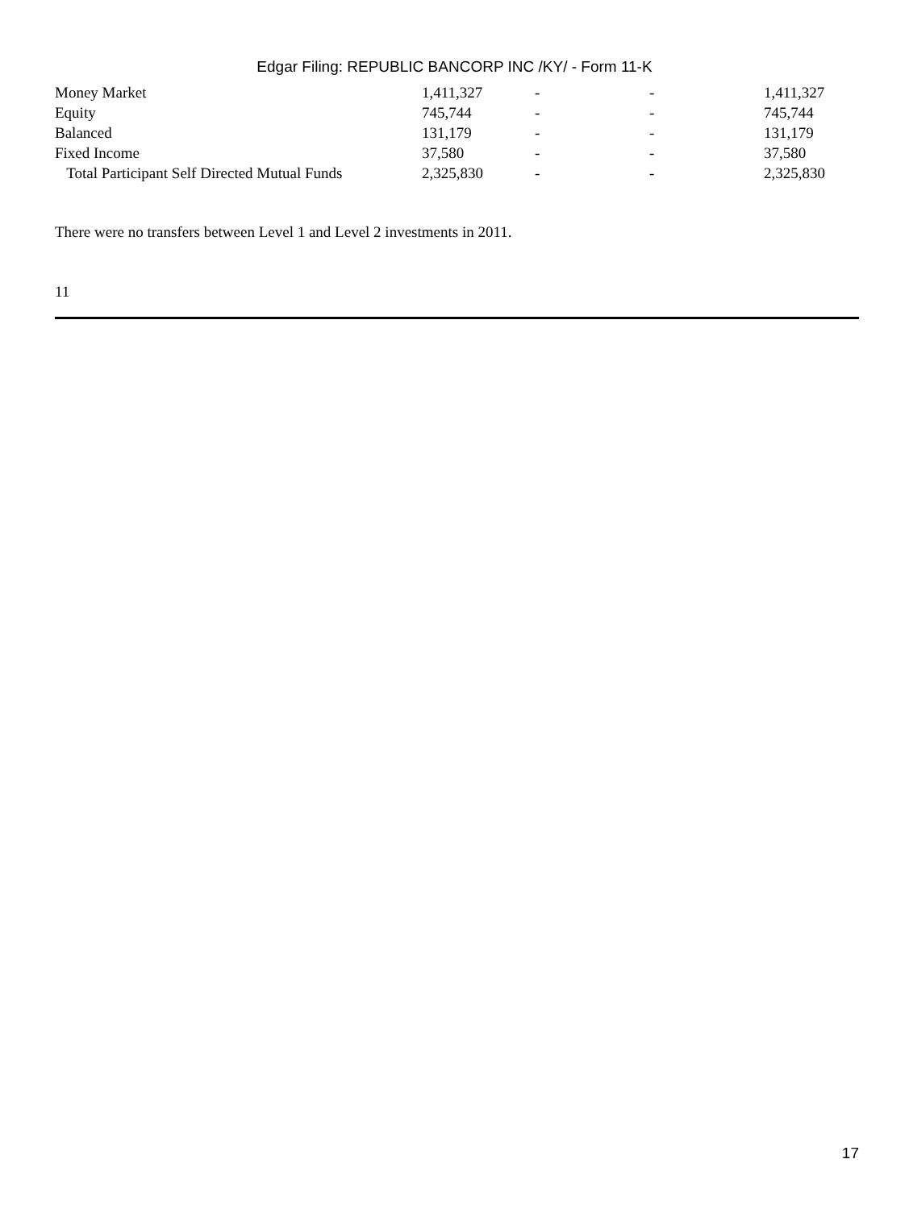Edgar Filing: REPUBLIC BANCORP INC /KY/ - Form 11-K
| Money Market | 1,411,327 | - | - | 1,411,327 |
| Equity | 745,744 | - | - | 745,744 |
| Balanced | 131,179 | - | - | 131,179 |
| Fixed Income | 37,580 | - | - | 37,580 |
| Total Participant Self Directed Mutual Funds | 2,325,830 | - | - | 2,325,830 |
There were no transfers between Level 1 and Level 2 investments in 2011.
11
17